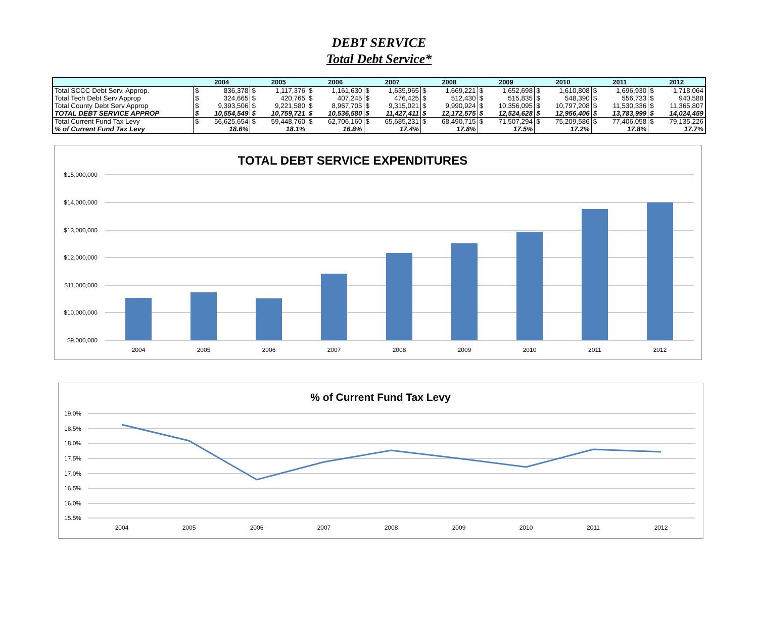DEBT SERVICE
Total Debt Service*
| | 2004 | | 2005 | | 2006 | | 2007 | | 2008 | | 2009 | | 2010 | | 2011 | | 2012 | |
| --- | --- | --- | --- | --- | --- | --- | --- | --- | --- | --- | --- | --- | --- | --- | --- | --- | --- | --- |
| Total SCCC Debt Serv. Approp. | $ | 836,378 | $ | 1,117,376 | $ | 1,161,630 | $ | 1,635,965 | $ | 1,669,221 | $ | 1,652,698 | $ | 1,610,808 | $ | 1,696,930 | $ | 1,718,064 |
| Total Tech Debt Serv Approp | $ | 324,665 | $ | 420,765 | $ | 407,245 | $ | 476,425 | $ | 512,430 | $ | 515,835 | $ | 548,390 | $ | 556,733 | $ | 940,588 |
| Total County Debt Serv Approp | $ | 9,393,506 | $ | 9,221,580 | $ | 8,967,705 | $ | 9,315,021 | $ | 9,990,924 | $ | 10,356,095 | $ | 10,797,208 | $ | 11,530,336 | $ | 11,365,807 |
| TOTAL DEBT SERVICE APPROP | $ | 10,554,549 | $ | 10,759,721 | $ | 10,536,580 | $ | 11,427,411 | $ | 12,172,575 | $ | 12,524,628 | $ | 12,956,406 | $ | 13,783,999 | $ | 14,024,459 |
| Total Current Fund Tax Levy | $ | 56,625,654 | $ | 59,448,760 | $ | 62,706,160 | $ | 65,685,231 | $ | 68,490,715 | $ | 71,507,294 | $ | 75,209,586 | $ | 77,406,058 | $ | 79,135,226 |
| % of Current Fund Tax Levy | 18.6% | | 18.1% | | 16.8% | | 17.4% | | 17.8% | | 17.5% | | 17.2% | | 17.8% | | 17.7% | |
TOTAL DEBT SERVICE EXPENDITURES
$15,000,000
$14,000,000
$13,000,000
$12,000,000
$11,000,000
$10,000,000
$9,000,000
2004
2005
2006
2007
2008
2009
2010
2011
2012
% of Current Fund Tax Levy
19.0%
18.5%
18.0%
17.5%
17.0%
16.5%
16.0%
15.5%
2004
2005
2006
2007
2008
2009
2010
2011
2012